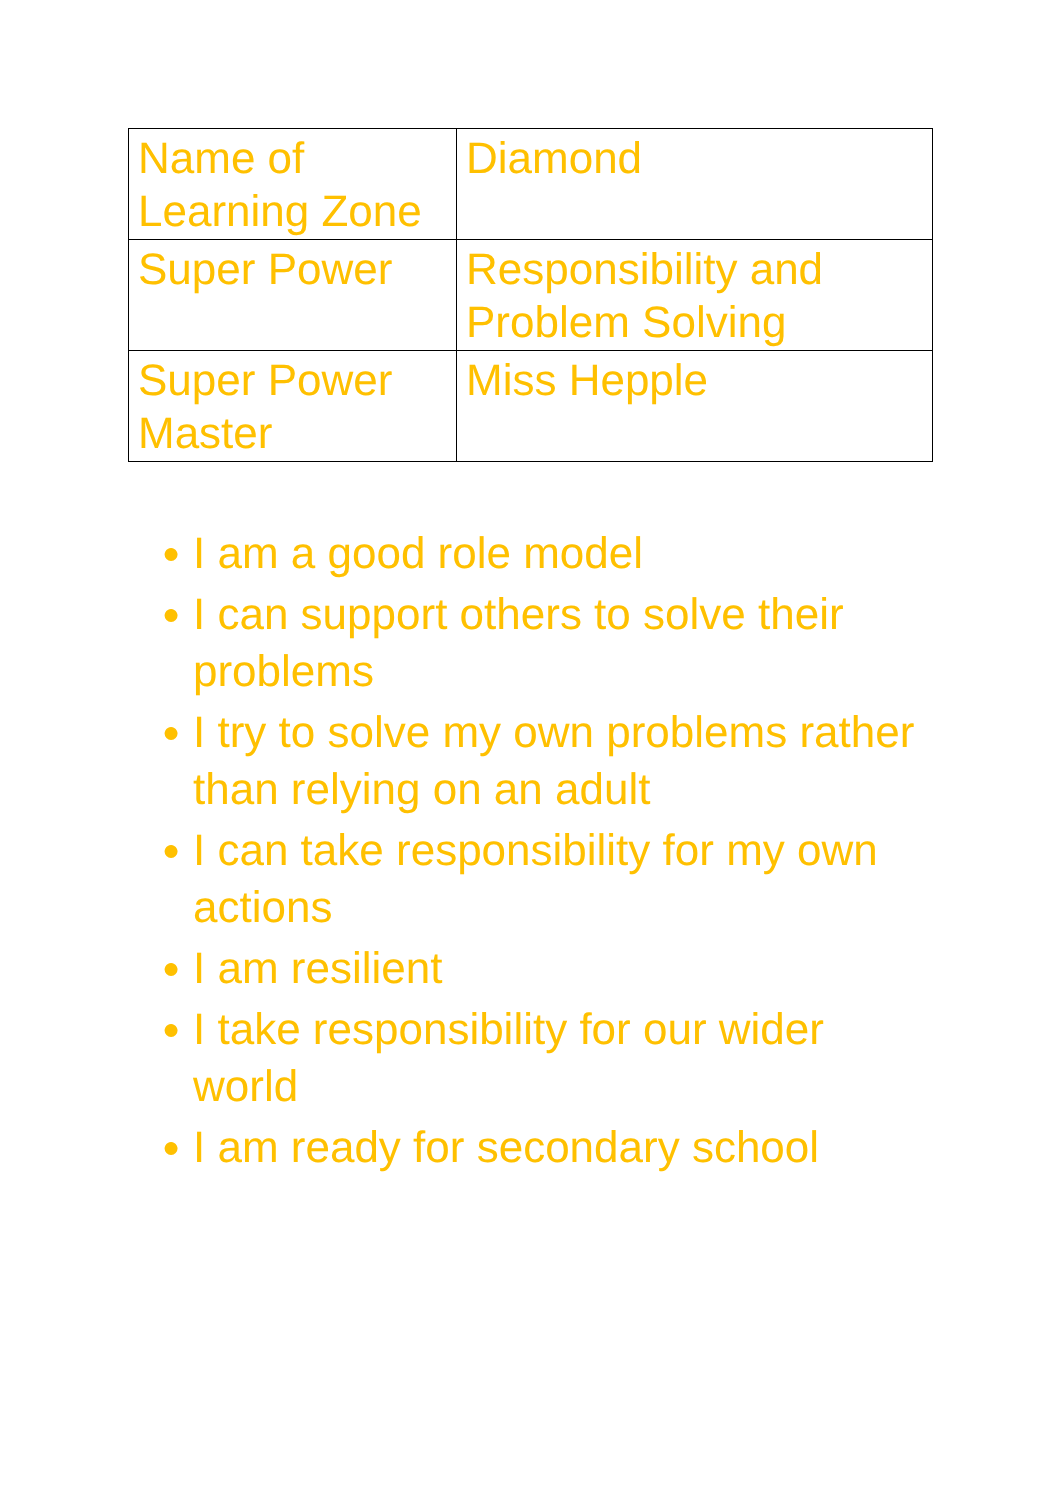| Name of Learning Zone | Diamond |
| Super Power | Responsibility and Problem Solving |
| Super Power Master | Miss Hepple |
● I am a good role model
● I can support others to solve their problems
● I try to solve my own problems rather than relying on an adult
● I can take responsibility for my own actions
● I am resilient
● I take responsibility for our wider world
● I am ready for secondary school